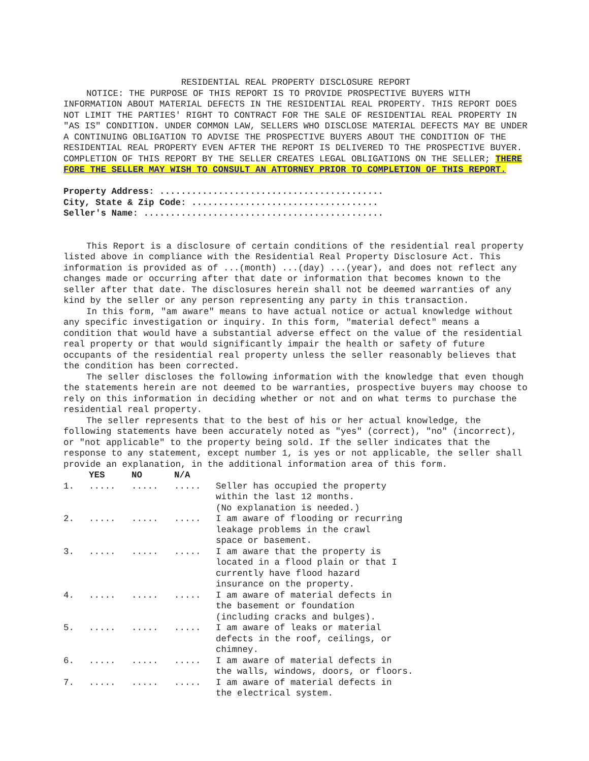RESIDENTIAL REAL PROPERTY DISCLOSURE REPORT
NOTICE: THE PURPOSE OF THIS REPORT IS TO PROVIDE PROSPECTIVE BUYERS WITH INFORMATION ABOUT MATERIAL DEFECTS IN THE RESIDENTIAL REAL PROPERTY. THIS REPORT DOES NOT LIMIT THE PARTIES' RIGHT TO CONTRACT FOR THE SALE OF RESIDENTIAL REAL PROPERTY IN "AS IS" CONDITION. UNDER COMMON LAW, SELLERS WHO DISCLOSE MATERIAL DEFECTS MAY BE UNDER A CONTINUING OBLIGATION TO ADVISE THE PROSPECTIVE BUYERS ABOUT THE CONDITION OF THE RESIDENTIAL REAL PROPERTY EVEN AFTER THE REPORT IS DELIVERED TO THE PROSPECTIVE BUYER. COMPLETION OF THIS REPORT BY THE SELLER CREATES LEGAL OBLIGATIONS ON THE SELLER; THERE FORE THE SELLER MAY WISH TO CONSULT AN ATTORNEY PRIOR TO COMPLETION OF THIS REPORT.
Property Address: ..........................................
City, State & Zip Code: ...................................
Seller's Name: .............................................
This Report is a disclosure of certain conditions of the residential real property listed above in compliance with the Residential Real Property Disclosure Act. This information is provided as of ...(month) ...(day) ...(year), and does not reflect any changes made or occurring after that date or information that becomes known to the seller after that date. The disclosures herein shall not be deemed warranties of any kind by the seller or any person representing any party in this transaction.
In this form, "am aware" means to have actual notice or actual knowledge without any specific investigation or inquiry. In this form, "material defect" means a condition that would have a substantial adverse effect on the value of the residential real property or that would significantly impair the health or safety of future occupants of the residential real property unless the seller reasonably believes that the condition has been corrected.
The seller discloses the following information with the knowledge that even though the statements herein are not deemed to be warranties, prospective buyers may choose to rely on this information in deciding whether or not and on what terms to purchase the residential real property.
The seller represents that to the best of his or her actual knowledge, the following statements have been accurately noted as "yes" (correct), "no" (incorrect), or "not applicable" to the property being sold. If the seller indicates that the response to any statement, except number 1, is yes or not applicable, the seller shall provide an explanation, in the additional information area of this form.
| | YES | NO | N/A | |
| --- | --- | --- | --- | --- |
| 1. | ..... | ..... | ..... | Seller has occupied the property within the last 12 months. (No explanation is needed.) |
| 2. | ..... | ..... | ..... | I am aware of flooding or recurring leakage problems in the crawl space or basement. |
| 3. | ..... | ..... | ..... | I am aware that the property is located in a flood plain or that I currently have flood hazard insurance on the property. |
| 4. | ..... | ..... | ..... | I am aware of material defects in the basement or foundation (including cracks and bulges). |
| 5. | ..... | ..... | ..... | I am aware of leaks or material defects in the roof, ceilings, or chimney. |
| 6. | ..... | ..... | ..... | I am aware of material defects in the walls, windows, doors, or floors. |
| 7. | ..... | ..... | ..... | I am aware of material defects in the electrical system. |